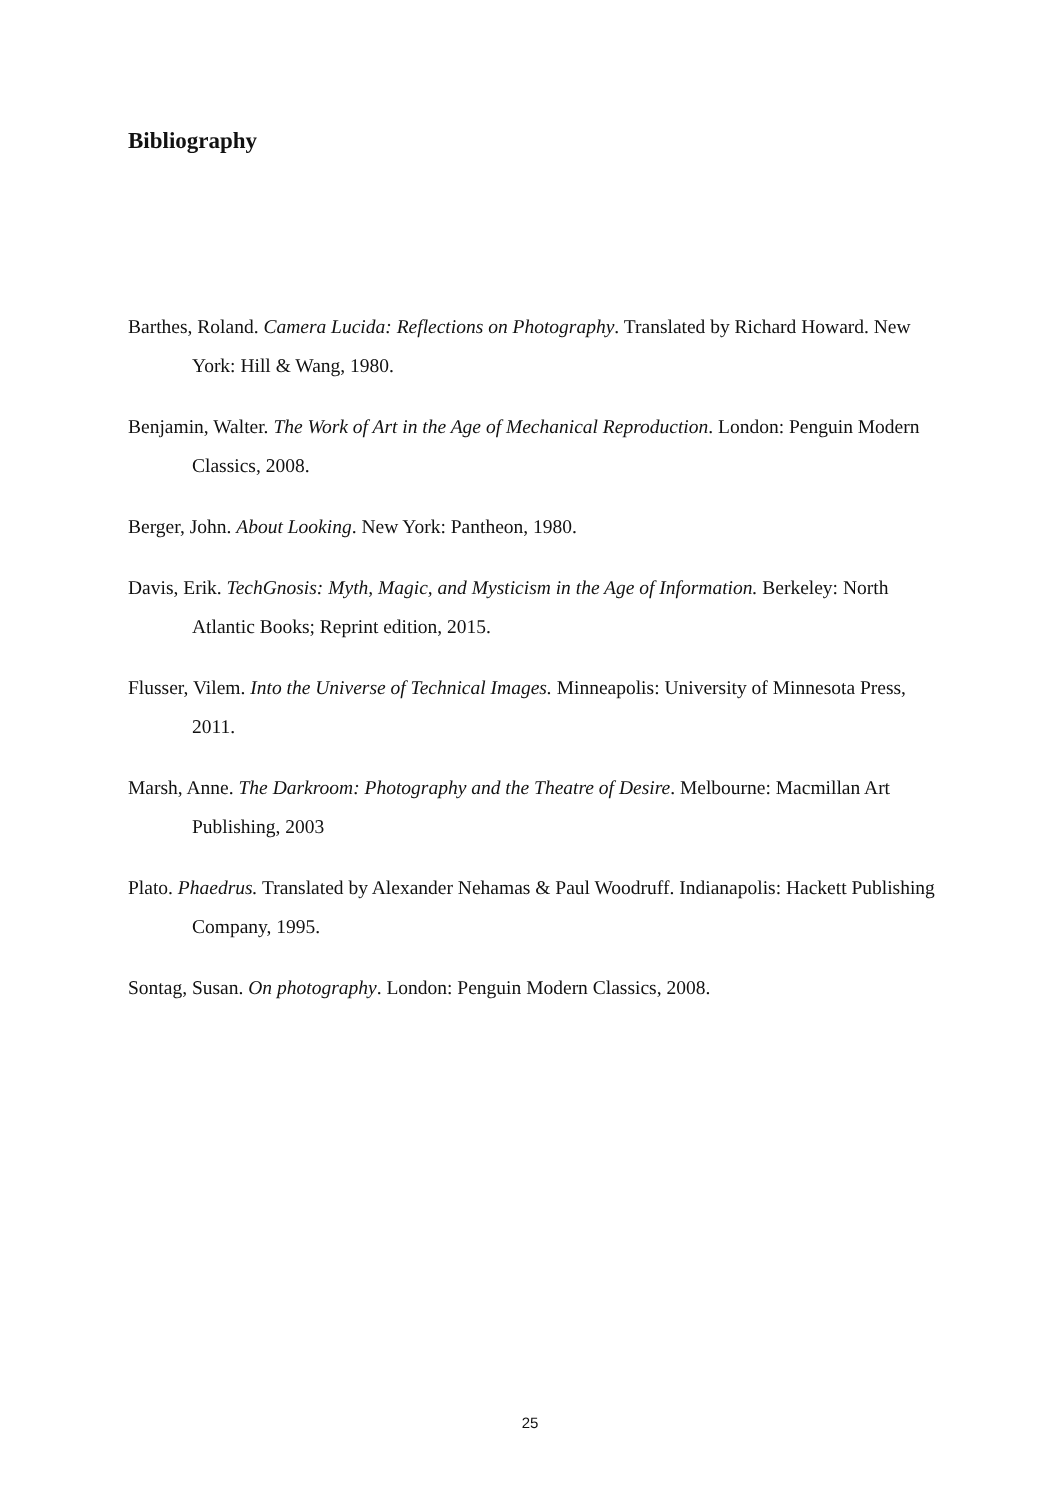Bibliography
Barthes, Roland. Camera Lucida: Reflections on Photography. Translated by Richard Howard. New York: Hill & Wang, 1980.
Benjamin, Walter. The Work of Art in the Age of Mechanical Reproduction. London: Penguin Modern Classics, 2008.
Berger, John. About Looking. New York: Pantheon, 1980.
Davis, Erik. TechGnosis: Myth, Magic, and Mysticism in the Age of Information. Berkeley: North Atlantic Books; Reprint edition, 2015.
Flusser, Vilem. Into the Universe of Technical Images. Minneapolis: University of Minnesota Press, 2011.
Marsh, Anne. The Darkroom: Photography and the Theatre of Desire. Melbourne: Macmillan Art Publishing, 2003
Plato. Phaedrus. Translated by Alexander Nehamas & Paul Woodruff. Indianapolis: Hackett Publishing Company, 1995.
Sontag, Susan. On photography. London: Penguin Modern Classics, 2008.
25